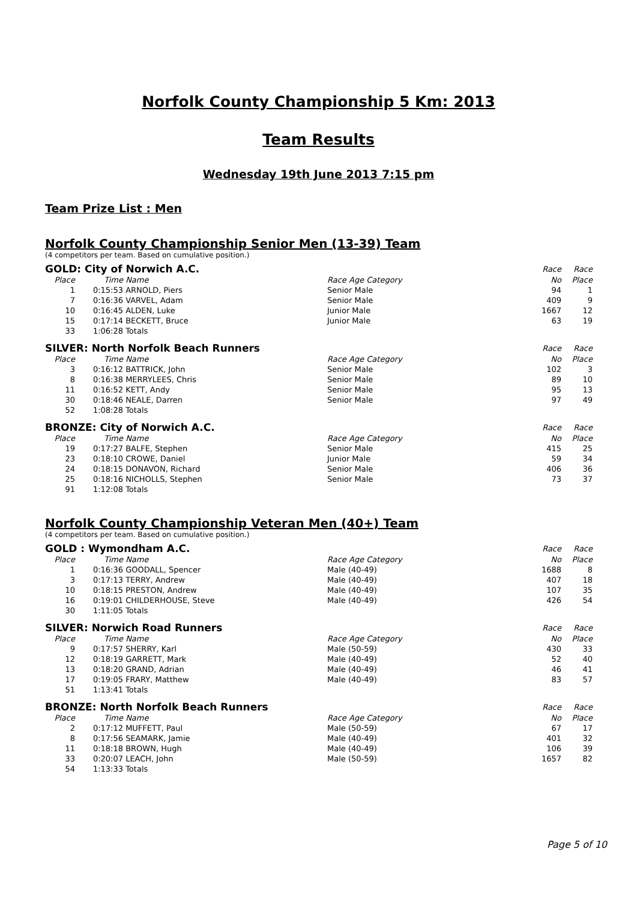Norfolk County Championship 5 Km: 2013
Team Results
Wednesday 19th June 2013 7:15 pm
Team Prize List : Men
Norfolk County Championship Senior Men (13-39) Team
(4 competitors per team. Based on cumulative position.)
| GOLD: City of Norwich A.C. | | | | Race | Race |
| Place | Time | Name | Race Age Category | No | Place |
| 1 | 0:15:53 | ARNOLD, Piers | Senior Male | 94 | 1 |
| 7 | 0:16:36 | VARVEL, Adam | Senior Male | 409 | 9 |
| 10 | 0:16:45 | ALDEN, Luke | Junior Male | 1667 | 12 |
| 15 | 0:17:14 | BECKETT, Bruce | Junior Male | 63 | 19 |
| 33 | 1:06:28 | Totals | | | |
| SILVER: North Norfolk Beach Runners | | | | Race | Race |
| Place | Time | Name | Race Age Category | No | Place |
| 3 | 0:16:12 | BATTRICK, John | Senior Male | 102 | 3 |
| 8 | 0:16:38 | MERRYLEES, Chris | Senior Male | 89 | 10 |
| 11 | 0:16:52 | KETT, Andy | Senior Male | 95 | 13 |
| 30 | 0:18:46 | NEALE, Darren | Senior Male | 97 | 49 |
| 52 | 1:08:28 | Totals | | | |
| BRONZE: City of Norwich A.C. | | | | Race | Race |
| Place | Time | Name | Race Age Category | No | Place |
| 19 | 0:17:27 | BALFE, Stephen | Senior Male | 415 | 25 |
| 23 | 0:18:10 | CROWE, Daniel | Junior Male | 59 | 34 |
| 24 | 0:18:15 | DONAVON, Richard | Senior Male | 406 | 36 |
| 25 | 0:18:16 | NICHOLLS, Stephen | Senior Male | 73 | 37 |
| 91 | 1:12:08 | Totals | | | |
Norfolk County Championship Veteran Men (40+) Team
(4 competitors per team. Based on cumulative position.)
| GOLD : Wymondham A.C. | | | | Race | Race |
| Place | Time | Name | Race Age Category | No | Place |
| 1 | 0:16:36 | GOODALL, Spencer | Male (40-49) | 1688 | 8 |
| 3 | 0:17:13 | TERRY, Andrew | Male (40-49) | 407 | 18 |
| 10 | 0:18:15 | PRESTON, Andrew | Male (40-49) | 107 | 35 |
| 16 | 0:19:01 | CHILDERHOUSE, Steve | Male (40-49) | 426 | 54 |
| 30 | 1:11:05 | Totals | | | |
| SILVER: Norwich Road Runners | | | | Race | Race |
| Place | Time | Name | Race Age Category | No | Place |
| 9 | 0:17:57 | SHERRY, Karl | Male (50-59) | 430 | 33 |
| 12 | 0:18:19 | GARRETT, Mark | Male (40-49) | 52 | 40 |
| 13 | 0:18:20 | GRAND, Adrian | Male (40-49) | 46 | 41 |
| 17 | 0:19:05 | FRARY, Matthew | Male (40-49) | 83 | 57 |
| 51 | 1:13:41 | Totals | | | |
| BRONZE: North Norfolk Beach Runners | | | | Race | Race |
| Place | Time | Name | Race Age Category | No | Place |
| 2 | 0:17:12 | MUFFETT, Paul | Male (50-59) | 67 | 17 |
| 8 | 0:17:56 | SEAMARK, Jamie | Male (40-49) | 401 | 32 |
| 11 | 0:18:18 | BROWN, Hugh | Male (40-49) | 106 | 39 |
| 33 | 0:20:07 | LEACH, John | Male (50-59) | 1657 | 82 |
| 54 | 1:13:33 | Totals | | | |
Page 5 of 10